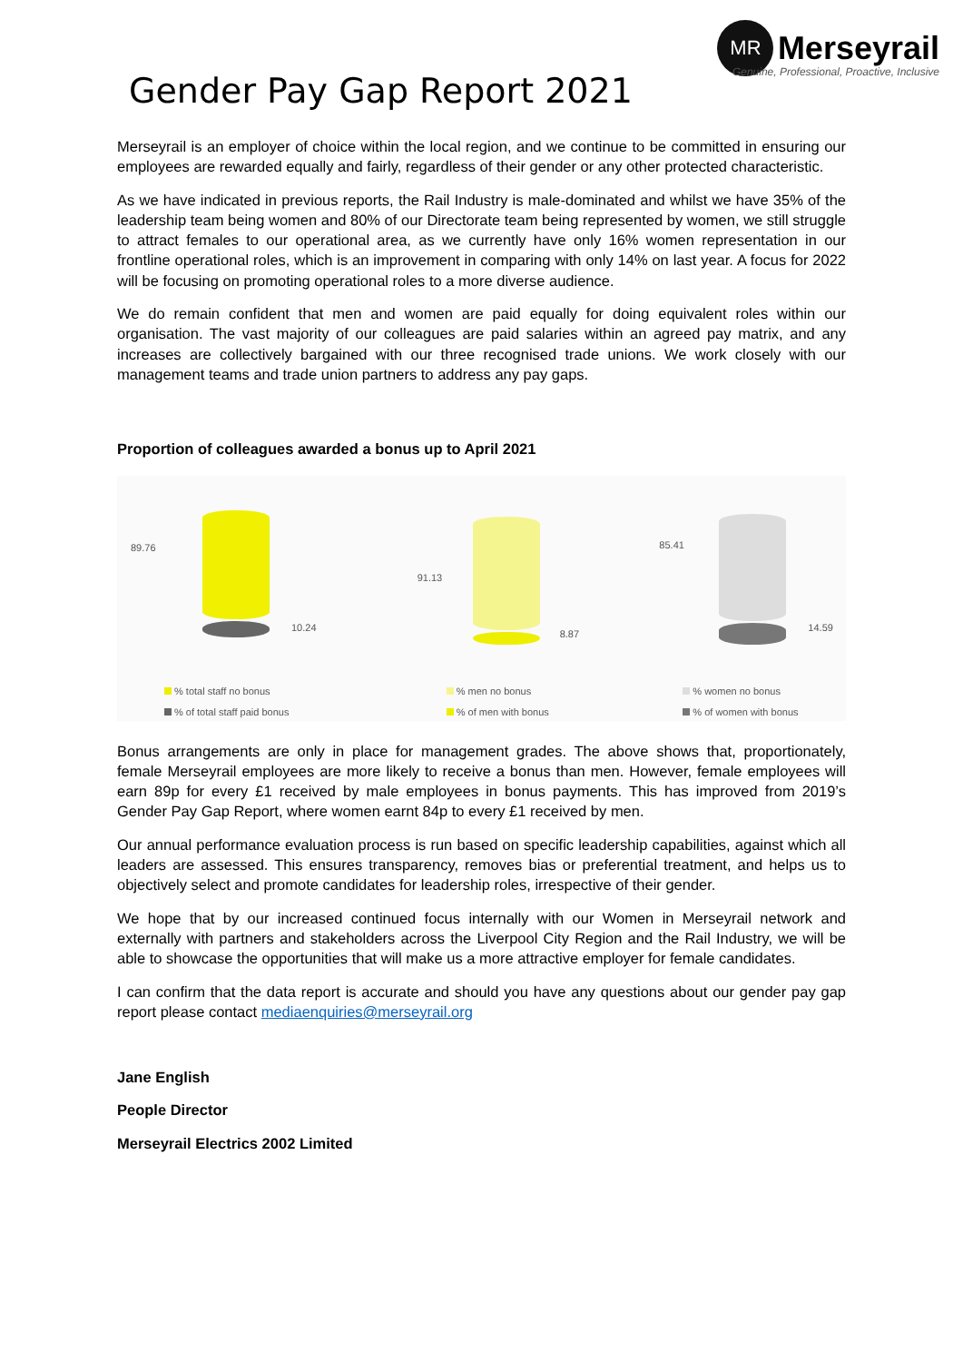Gender Pay Gap Report 2021
MR Merseyrail
Genuine, Professional, Proactive, Inclusive
Merseyrail is an employer of choice within the local region, and we continue to be committed in ensuring our employees are rewarded equally and fairly, regardless of their gender or any other protected characteristic.
As we have indicated in previous reports, the Rail Industry is male-dominated and whilst we have 35% of the leadership team being women and 80% of our Directorate team being represented by women, we still struggle to attract females to our operational area, as we currently have only 16% women representation in our frontline operational roles, which is an improvement in comparing with only 14% on last year. A focus for 2022 will be focusing on promoting operational roles to a more diverse audience.
We do remain confident that men and women are paid equally for doing equivalent roles within our organisation. The vast majority of our colleagues are paid salaries within an agreed pay matrix, and any increases are collectively bargained with our three recognised trade unions. We work closely with our management teams and trade union partners to address any pay gaps.
Proportion of colleagues awarded a bonus up to April 2021
89.76
10.24
% total staff no bonus
% of total staff paid bonus
91.13
8.87
% men no bonus
% of men with bonus
85.41
14.59
% women no bonus
% of women with bonus
Bonus arrangements are only in place for management grades. The above shows that, proportionately, female Merseyrail employees are more likely to receive a bonus than men. However, female employees will earn 89p for every £1 received by male employees in bonus payments. This has improved from 2019’s Gender Pay Gap Report, where women earnt 84p to every £1 received by men.
Our annual performance evaluation process is run based on specific leadership capabilities, against which all leaders are assessed. This ensures transparency, removes bias or preferential treatment, and helps us to objectively select and promote candidates for leadership roles, irrespective of their gender.
We hope that by our increased continued focus internally with our Women in Merseyrail network and externally with partners and stakeholders across the Liverpool City Region and the Rail Industry, we will be able to showcase the opportunities that will make us a more attractive employer for female candidates.
I can confirm that the data report is accurate and should you have any questions about our gender pay gap report please contact mediaenquiries@merseyrail.org
Jane English
People Director
Merseyrail Electrics 2002 Limited